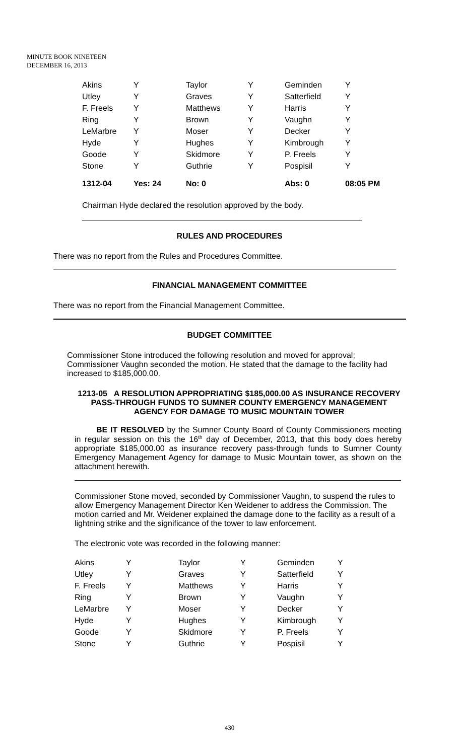MINUTE BOOK NINETEEN
DECEMBER 16, 2013
| Akins | Y | Taylor | Y | Geminden | Y |
| Utley | Y | Graves | Y | Satterfield | Y |
| F. Freels | Y | Matthews | Y | Harris | Y |
| Ring | Y | Brown | Y | Vaughn | Y |
| LeMarbre | Y | Moser | Y | Decker | Y |
| Hyde | Y | Hughes | Y | Kimbrough | Y |
| Goode | Y | Skidmore | Y | P. Freels | Y |
| Stone | Y | Guthrie | Y | Pospisil | Y |
| 1312-04 | Yes: 24 | No: 0 | | Abs: 0 | 08:05 PM |
Chairman Hyde declared the resolution approved by the body.
RULES AND PROCEDURES
There was no report from the Rules and Procedures Committee.
FINANCIAL MANAGEMENT COMMITTEE
There was no report from the Financial Management Committee.
BUDGET COMMITTEE
Commissioner Stone introduced the following resolution and moved for approval; Commissioner Vaughn seconded the motion. He stated that the damage to the facility had increased to $185,000.00.
1213-05 A RESOLUTION APPROPRIATING $185,000.00 AS INSURANCE RECOVERY PASS-THROUGH FUNDS TO SUMNER COUNTY EMERGENCY MANAGEMENT AGENCY FOR DAMAGE TO MUSIC MOUNTAIN TOWER
BE IT RESOLVED by the Sumner County Board of County Commissioners meeting in regular session on this the 16<sup>th</sup> day of December, 2013, that this body does hereby appropriate $185,000.00 as insurance recovery pass-through funds to Sumner County Emergency Management Agency for damage to Music Mountain tower, as shown on the attachment herewith.
Commissioner Stone moved, seconded by Commissioner Vaughn, to suspend the rules to allow Emergency Management Director Ken Weidener to address the Commission. The motion carried and Mr. Weidener explained the damage done to the facility as a result of a lightning strike and the significance of the tower to law enforcement.
The electronic vote was recorded in the following manner:
| Akins | Y | Taylor | Y | Geminden | Y |
| Utley | Y | Graves | Y | Satterfield | Y |
| F. Freels | Y | Matthews | Y | Harris | Y |
| Ring | Y | Brown | Y | Vaughn | Y |
| LeMarbre | Y | Moser | Y | Decker | Y |
| Hyde | Y | Hughes | Y | Kimbrough | Y |
| Goode | Y | Skidmore | Y | P. Freels | Y |
| Stone | Y | Guthrie | Y | Pospisil | Y |
430